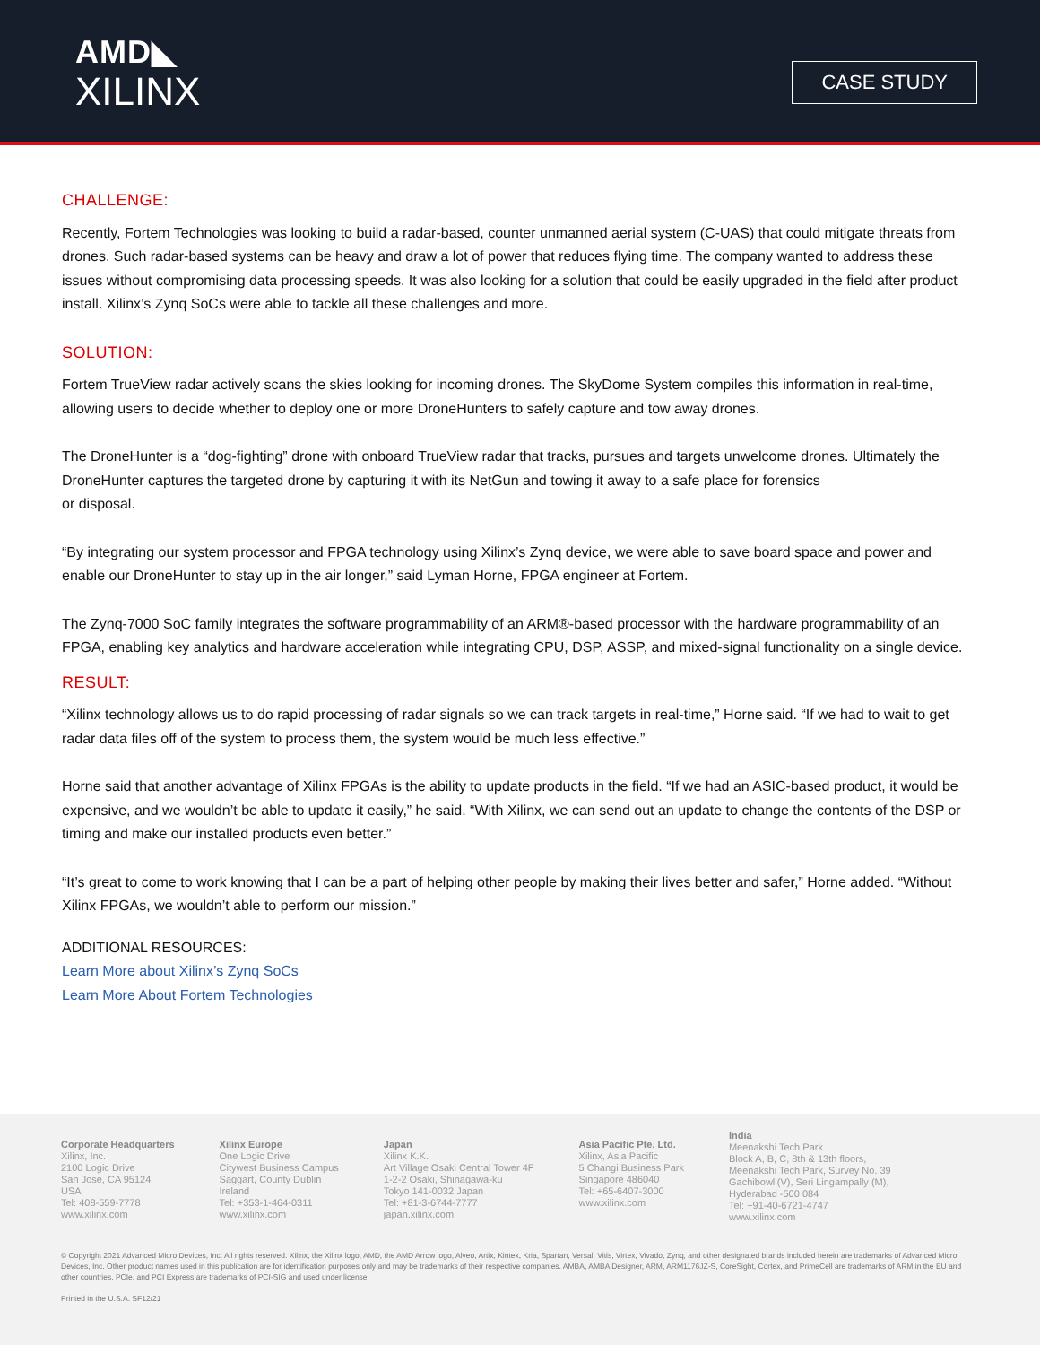AMD◣
XILINX
CASE STUDY
CHALLENGE:
Recently, Fortem Technologies was looking to build a radar-based, counter unmanned aerial system (C-UAS) that could mitigate threats from drones. Such radar-based systems can be heavy and draw a lot of power that reduces flying time. The company wanted to address these issues without compromising data processing speeds. It was also looking for a solution that could be easily upgraded in the field after product install. Xilinx’s Zynq SoCs were able to tackle all these challenges and more.
SOLUTION:
Fortem TrueView radar actively scans the skies looking for incoming drones. The SkyDome System compiles this information in real-time, allowing users to decide whether to deploy one or more DroneHunters to safely capture and tow away drones.
The DroneHunter is a “dog-fighting” drone with onboard TrueView radar that tracks, pursues and targets unwelcome drones. Ultimately the DroneHunter captures the targeted drone by capturing it with its NetGun and towing it away to a safe place for forensics
or disposal.
“By integrating our system processor and FPGA technology using Xilinx’s Zynq device, we were able to save board space and power and enable our DroneHunter to stay up in the air longer,” said Lyman Horne, FPGA engineer at Fortem.
The Zynq-7000 SoC family integrates the software programmability of an ARM®-based processor with the hardware programmability of an FPGA, enabling key analytics and hardware acceleration while integrating CPU, DSP, ASSP, and mixed-signal functionality on a single device.
RESULT:
“Xilinx technology allows us to do rapid processing of radar signals so we can track targets in real-time,” Horne said. “If we had to wait to get radar data files off of the system to process them, the system would be much less effective.”
Horne said that another advantage of Xilinx FPGAs is the ability to update products in the field. “If we had an ASIC-based product, it would be expensive, and we wouldn’t be able to update it easily,” he said. “With Xilinx, we can send out an update to change the contents of the DSP or timing and make our installed products even better.”
“It’s great to come to work knowing that I can be a part of helping other people by making their lives better and safer,” Horne added. “Without Xilinx FPGAs, we wouldn’t able to perform our mission.”
ADDITIONAL RESOURCES:
Learn More about Xilinx’s Zynq SoCs
Learn More About Fortem Technologies
Corporate Headquarters
Xilinx, Inc.
2100 Logic Drive
San Jose, CA 95124
USA
Tel: 408-559-7778
www.xilinx.com
Xilinx Europe
One Logic Drive
Citywest Business Campus
Saggart, County Dublin
Ireland
Tel: +353-1-464-0311
www.xilinx.com
Japan
Xilinx K.K.
Art Village Osaki Central Tower 4F
1-2-2 Osaki, Shinagawa-ku
Tokyo 141-0032 Japan
Tel: +81-3-6744-7777
japan.xilinx.com
Asia Pacific Pte. Ltd.
Xilinx, Asia Pacific
5 Changi Business Park
Singapore 486040
Tel: +65-6407-3000
www.xilinx.com
India
Meenakshi Tech Park
Block A, B, C, 8th & 13th floors,
Meenakshi Tech Park, Survey No. 39
Gachibowli(V), Seri Lingampally (M),
Hyderabad -500 084
Tel: +91-40-6721-4747
www.xilinx.com
© Copyright 2021 Advanced Micro Devices, Inc. All rights reserved. Xilinx, the Xilinx logo, AMD, the AMD Arrow logo, Alveo, Artix, Kintex, Kria, Spartan, Versal, Vitis, Virtex, Vivado, Zynq, and other designated brands included herein are trademarks of Advanced Micro Devices, Inc. Other product names used in this publication are for identification purposes only and may be trademarks of their respective companies. AMBA, AMBA Designer, ARM, ARM1176JZ-S, CoreSight, Cortex, and PrimeCell are trademarks of ARM in the EU and other countries. PCIe, and PCI Express are trademarks of PCI-SIG and used under license.
Printed in the U.S.A. SF12/21